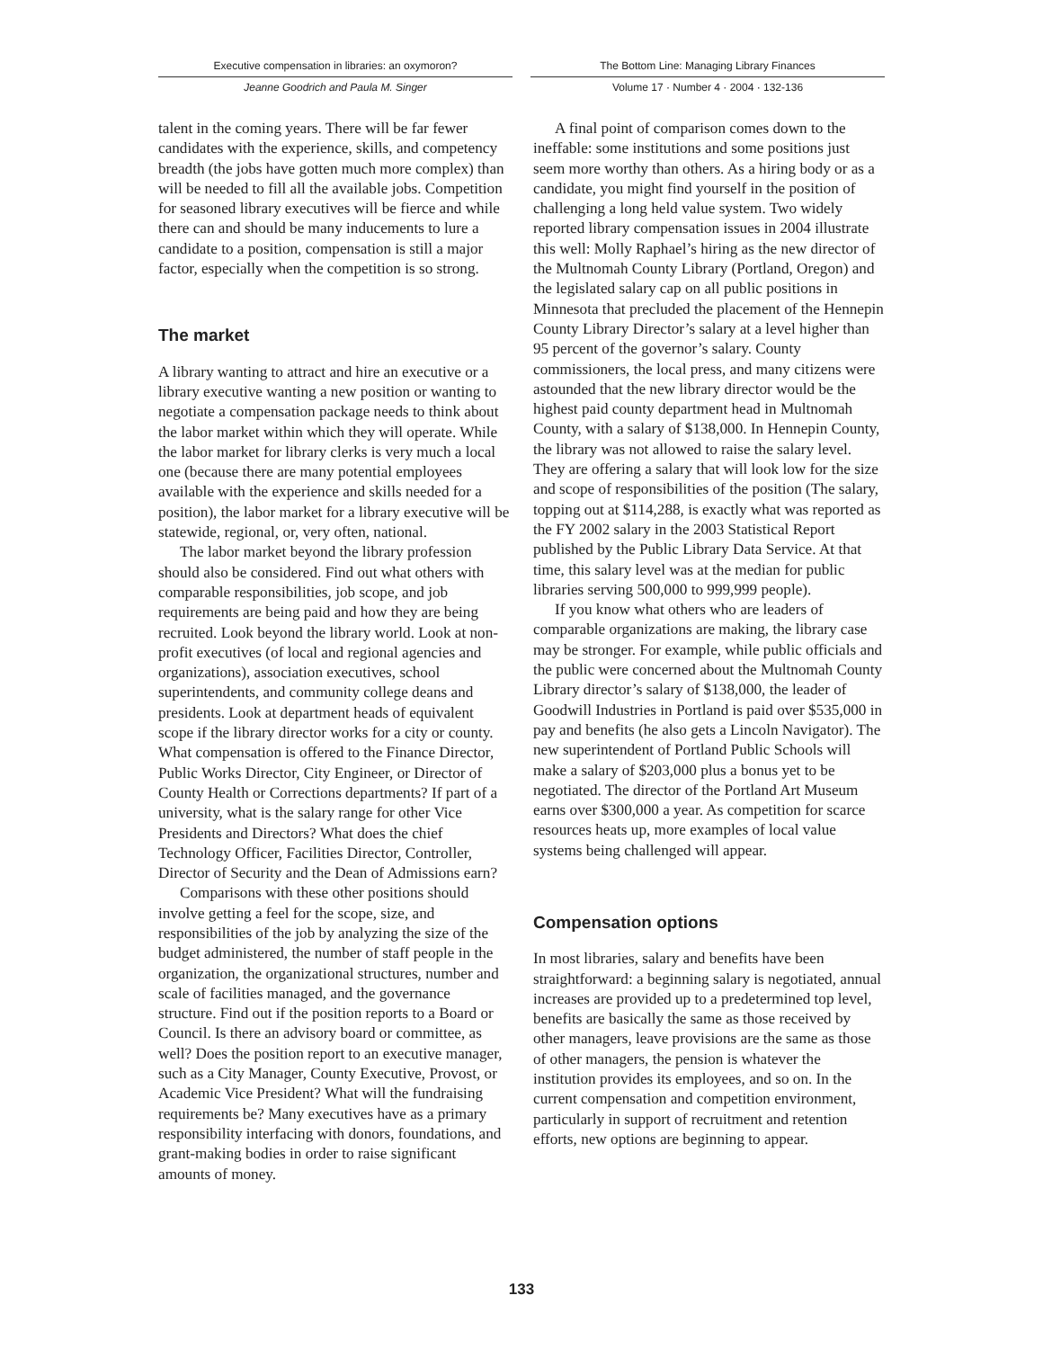Executive compensation in libraries: an oxymoron?
Jeanne Goodrich and Paula M. Singer
The Bottom Line: Managing Library Finances
Volume 17 · Number 4 · 2004 · 132-136
talent in the coming years. There will be far fewer candidates with the experience, skills, and competency breadth (the jobs have gotten much more complex) than will be needed to fill all the available jobs. Competition for seasoned library executives will be fierce and while there can and should be many inducements to lure a candidate to a position, compensation is still a major factor, especially when the competition is so strong.
The market
A library wanting to attract and hire an executive or a library executive wanting a new position or wanting to negotiate a compensation package needs to think about the labor market within which they will operate. While the labor market for library clerks is very much a local one (because there are many potential employees available with the experience and skills needed for a position), the labor market for a library executive will be statewide, regional, or, very often, national.
The labor market beyond the library profession should also be considered. Find out what others with comparable responsibilities, job scope, and job requirements are being paid and how they are being recruited. Look beyond the library world. Look at non-profit executives (of local and regional agencies and organizations), association executives, school superintendents, and community college deans and presidents. Look at department heads of equivalent scope if the library director works for a city or county. What compensation is offered to the Finance Director, Public Works Director, City Engineer, or Director of County Health or Corrections departments? If part of a university, what is the salary range for other Vice Presidents and Directors? What does the chief Technology Officer, Facilities Director, Controller, Director of Security and the Dean of Admissions earn?
Comparisons with these other positions should involve getting a feel for the scope, size, and responsibilities of the job by analyzing the size of the budget administered, the number of staff people in the organization, the organizational structures, number and scale of facilities managed, and the governance structure. Find out if the position reports to a Board or Council. Is there an advisory board or committee, as well? Does the position report to an executive manager, such as a City Manager, County Executive, Provost, or Academic Vice President? What will the fundraising requirements be? Many executives have as a primary responsibility interfacing with donors, foundations, and grant-making bodies in order to raise significant amounts of money.
A final point of comparison comes down to the ineffable: some institutions and some positions just seem more worthy than others. As a hiring body or as a candidate, you might find yourself in the position of challenging a long held value system. Two widely reported library compensation issues in 2004 illustrate this well: Molly Raphael’s hiring as the new director of the Multnomah County Library (Portland, Oregon) and the legislated salary cap on all public positions in Minnesota that precluded the placement of the Hennepin County Library Director’s salary at a level higher than 95 percent of the governor’s salary. County commissioners, the local press, and many citizens were astounded that the new library director would be the highest paid county department head in Multnomah County, with a salary of $138,000. In Hennepin County, the library was not allowed to raise the salary level. They are offering a salary that will look low for the size and scope of responsibilities of the position (The salary, topping out at $114,288, is exactly what was reported as the FY 2002 salary in the 2003 Statistical Report published by the Public Library Data Service. At that time, this salary level was at the median for public libraries serving 500,000 to 999,999 people).
If you know what others who are leaders of comparable organizations are making, the library case may be stronger. For example, while public officials and the public were concerned about the Multnomah County Library director’s salary of $138,000, the leader of Goodwill Industries in Portland is paid over $535,000 in pay and benefits (he also gets a Lincoln Navigator). The new superintendent of Portland Public Schools will make a salary of $203,000 plus a bonus yet to be negotiated. The director of the Portland Art Museum earns over $300,000 a year. As competition for scarce resources heats up, more examples of local value systems being challenged will appear.
Compensation options
In most libraries, salary and benefits have been straightforward: a beginning salary is negotiated, annual increases are provided up to a predetermined top level, benefits are basically the same as those received by other managers, leave provisions are the same as those of other managers, the pension is whatever the institution provides its employees, and so on. In the current compensation and competition environment, particularly in support of recruitment and retention efforts, new options are beginning to appear.
133